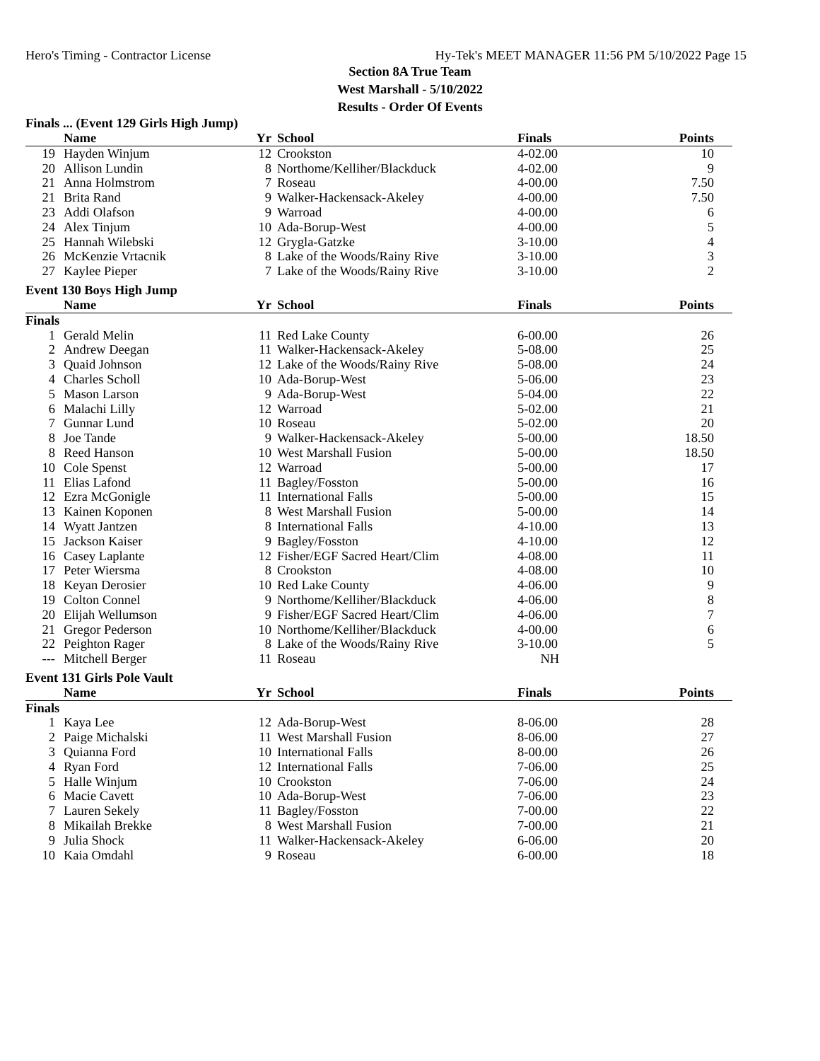Hero's Timing - Contractor License Hy-Tek's MEET MANAGER 11:56 PM 5/10/2022 Page 15
Section 8A True Team
West Marshall - 5/10/2022
Results - Order Of Events
Finals ... (Event 129 Girls High Jump)
| | Name | Yr | School | Finals | Points |
| --- | --- | --- | --- | --- | --- |
| 19 | Hayden Winjum | 12 | Crookston | 4-02.00 | 10 |
| 20 | Allison Lundin | 8 | Northome/Kelliher/Blackduck | 4-02.00 | 9 |
| 21 | Anna Holmstrom | 7 | Roseau | 4-00.00 | 7.50 |
| 21 | Brita Rand | 9 | Walker-Hackensack-Akeley | 4-00.00 | 7.50 |
| 23 | Addi Olafson | 9 | Warroad | 4-00.00 | 6 |
| 24 | Alex Tinjum | 10 | Ada-Borup-West | 4-00.00 | 5 |
| 25 | Hannah Wilebski | 12 | Grygla-Gatzke | 3-10.00 | 4 |
| 26 | McKenzie Vrtacnik | 8 | Lake of the Woods/Rainy Rive | 3-10.00 | 3 |
| 27 | Kaylee Pieper | 7 | Lake of the Woods/Rainy Rive | 3-10.00 | 2 |
Event 130 Boys High Jump
| | Name | Yr | School | Finals | Points |
| --- | --- | --- | --- | --- | --- |
| Finals | | | | | |
| 1 | Gerald Melin | 11 | Red Lake County | 6-00.00 | 26 |
| 2 | Andrew Deegan | 11 | Walker-Hackensack-Akeley | 5-08.00 | 25 |
| 3 | Quaid Johnson | 12 | Lake of the Woods/Rainy Rive | 5-08.00 | 24 |
| 4 | Charles Scholl | 10 | Ada-Borup-West | 5-06.00 | 23 |
| 5 | Mason Larson | 9 | Ada-Borup-West | 5-04.00 | 22 |
| 6 | Malachi Lilly | 12 | Warroad | 5-02.00 | 21 |
| 7 | Gunnar Lund | 10 | Roseau | 5-02.00 | 20 |
| 8 | Joe Tande | 9 | Walker-Hackensack-Akeley | 5-00.00 | 18.50 |
| 8 | Reed Hanson | 10 | West Marshall Fusion | 5-00.00 | 18.50 |
| 10 | Cole Spenst | 12 | Warroad | 5-00.00 | 17 |
| 11 | Elias Lafond | 11 | Bagley/Fosston | 5-00.00 | 16 |
| 12 | Ezra McGonigle | 11 | International Falls | 5-00.00 | 15 |
| 13 | Kainen Koponen | 8 | West Marshall Fusion | 5-00.00 | 14 |
| 14 | Wyatt Jantzen | 8 | International Falls | 4-10.00 | 13 |
| 15 | Jackson Kaiser | 9 | Bagley/Fosston | 4-10.00 | 12 |
| 16 | Casey Laplante | 12 | Fisher/EGF Sacred Heart/Clim | 4-08.00 | 11 |
| 17 | Peter Wiersma | 8 | Crookston | 4-08.00 | 10 |
| 18 | Keyan Derosier | 10 | Red Lake County | 4-06.00 | 9 |
| 19 | Colton Connel | 9 | Northome/Kelliher/Blackduck | 4-06.00 | 8 |
| 20 | Elijah Wellumson | 9 | Fisher/EGF Sacred Heart/Clim | 4-06.00 | 7 |
| 21 | Gregor Pederson | 10 | Northome/Kelliher/Blackduck | 4-00.00 | 6 |
| 22 | Peighton Rager | 8 | Lake of the Woods/Rainy Rive | 3-10.00 | 5 |
| --- | Mitchell Berger | 11 | Roseau | NH | |
Event 131 Girls Pole Vault
| | Name | Yr | School | Finals | Points |
| --- | --- | --- | --- | --- | --- |
| Finals | | | | | |
| 1 | Kaya Lee | 12 | Ada-Borup-West | 8-06.00 | 28 |
| 2 | Paige Michalski | 11 | West Marshall Fusion | 8-06.00 | 27 |
| 3 | Quianna Ford | 10 | International Falls | 8-00.00 | 26 |
| 4 | Ryan Ford | 12 | International Falls | 7-06.00 | 25 |
| 5 | Halle Winjum | 10 | Crookston | 7-06.00 | 24 |
| 6 | Macie Cavett | 10 | Ada-Borup-West | 7-06.00 | 23 |
| 7 | Lauren Sekely | 11 | Bagley/Fosston | 7-00.00 | 22 |
| 8 | Mikailah Brekke | 8 | West Marshall Fusion | 7-00.00 | 21 |
| 9 | Julia Shock | 11 | Walker-Hackensack-Akeley | 6-06.00 | 20 |
| 10 | Kaia Omdahl | 9 | Roseau | 6-00.00 | 18 |